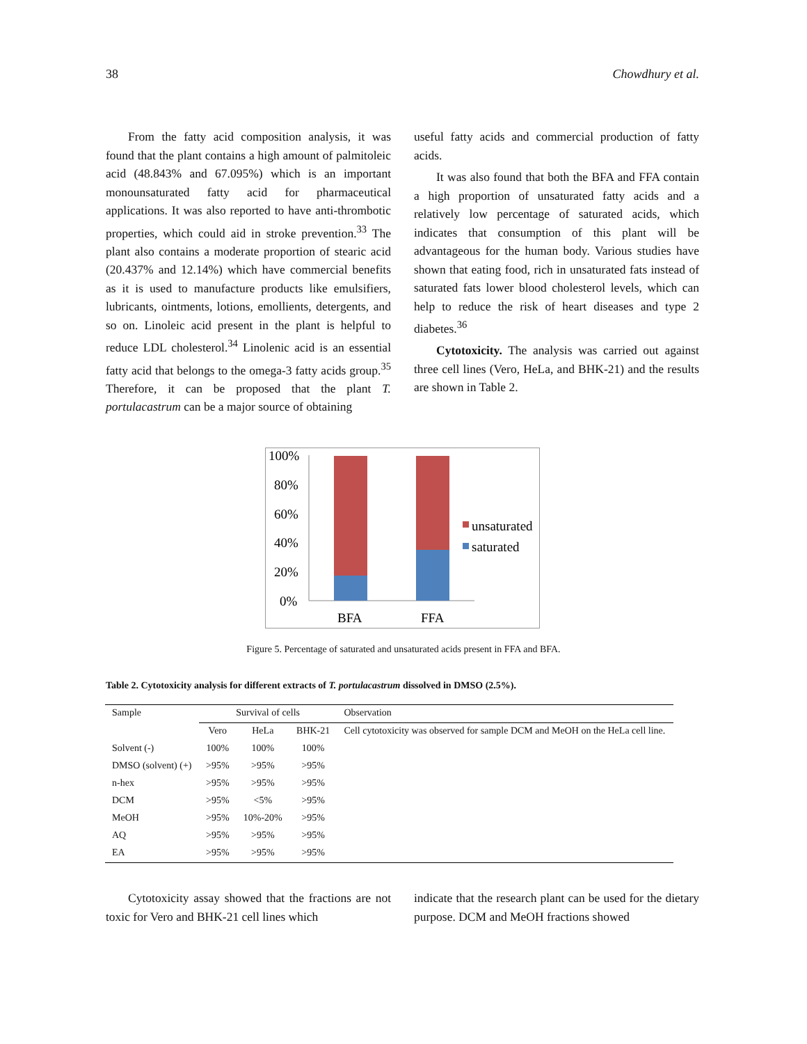38 Chowdhury et al.
From the fatty acid composition analysis, it was found that the plant contains a high amount of palmitoleic acid (48.843% and 67.095%) which is an important monounsaturated fatty acid for pharmaceutical applications. It was also reported to have anti-thrombotic properties, which could aid in stroke prevention.<sup>33</sup> The plant also contains a moderate proportion of stearic acid (20.437% and 12.14%) which have commercial benefits as it is used to manufacture products like emulsifiers, lubricants, ointments, lotions, emollients, detergents, and so on. Linoleic acid present in the plant is helpful to reduce LDL cholesterol.<sup>34</sup> Linolenic acid is an essential fatty acid that belongs to the omega-3 fatty acids group.<sup>35</sup> Therefore, it can be proposed that the plant T. portulacastrum can be a major source of obtaining
useful fatty acids and commercial production of fatty acids.
It was also found that both the BFA and FFA contain a high proportion of unsaturated fatty acids and a relatively low percentage of saturated acids, which indicates that consumption of this plant will be advantageous for the human body. Various studies have shown that eating food, rich in unsaturated fats instead of saturated fats lower blood cholesterol levels, which can help to reduce the risk of heart diseases and type 2 diabetes.<sup>36</sup>
Cytotoxicity. The analysis was carried out against three cell lines (Vero, HeLa, and BHK-21) and the results are shown in Table 2.
100%
80%
60%
40%
20%
0%
BFA
FFA
unsaturated
saturated
Figure 5. Percentage of saturated and unsaturated acids present in FFA and BFA.
Table 2. Cytotoxicity analysis for different extracts of T. portulacastrum dissolved in DMSO (2.5%).
| Sample | Survival of cells | | | Observation |
| --- | --- | --- | --- | --- |
| | Vero | HeLa | BHK-21 | Cell cytotoxicity was observed for sample DCM and MeOH on the HeLa cell line. |
| Solvent (-) | 100% | 100% | 100% | |
| DMSO (solvent) (+) | >95% | >95% | >95% | |
| n-hex | >95% | >95% | >95% | |
| DCM | >95% | <5% | >95% | |
| MeOH | >95% | 10%-20% | >95% | |
| AQ | >95% | >95% | >95% | |
| EA | >95% | >95% | >95% | |
Cytotoxicity assay showed that the fractions are not toxic for Vero and BHK-21 cell lines which
indicate that the research plant can be used for the dietary purpose. DCM and MeOH fractions showed